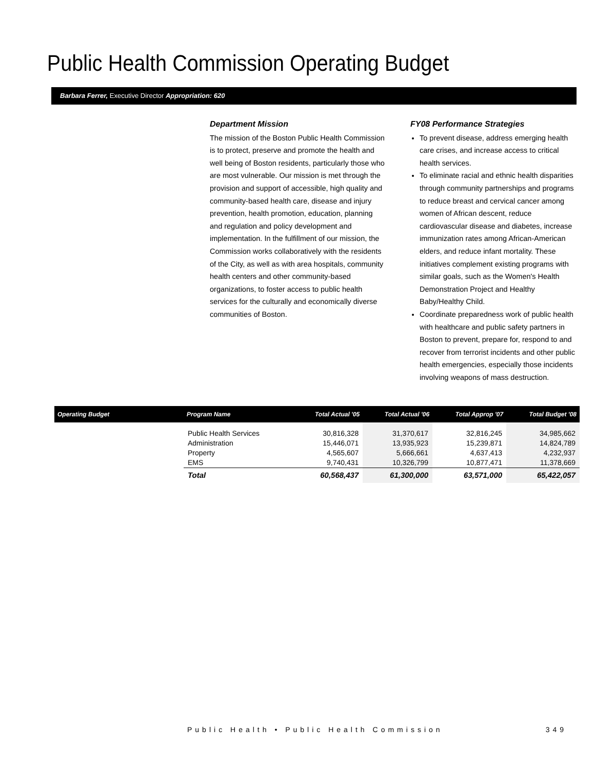Public Health Commission Operating Budget
Barbara Ferrer, Executive Director Appropriation: 620
Department Mission
The mission of the Boston Public Health Commission is to protect, preserve and promote the health and well being of Boston residents, particularly those who are most vulnerable. Our mission is met through the provision and support of accessible, high quality and community-based health care, disease and injury prevention, health promotion, education, planning and regulation and policy development and implementation. In the fulfillment of our mission, the Commission works collaboratively with the residents of the City, as well as with area hospitals, community health centers and other community-based organizations, to foster access to public health services for the culturally and economically diverse communities of Boston.
FY08 Performance Strategies
To prevent disease, address emerging health care crises, and increase access to critical health services.
To eliminate racial and ethnic health disparities through community partnerships and programs to reduce breast and cervical cancer among women of African descent, reduce cardiovascular disease and diabetes, increase immunization rates among African-American elders, and reduce infant mortality. These initiatives complement existing programs with similar goals, such as the Women's Health Demonstration Project and Healthy Baby/Healthy Child.
Coordinate preparedness work of public health with healthcare and public safety partners in Boston to prevent, prepare for, respond to and recover from terrorist incidents and other public health emergencies, especially those incidents involving weapons of mass destruction.
| Operating Budget | Program Name | Total Actual '05 | Total Actual '06 | Total Approp '07 | Total Budget '08 |
| --- | --- | --- | --- | --- | --- |
| | Public Health Services Administration Property EMS | 30,816,328 15,446,071 4,565,607 9,740,431 | 31,370,617 13,935,923 5,666,661 10,326,799 | 32,816,245 15,239,871 4,637,413 10,877,471 | 34,985,662 14,824,789 4,232,937 11,378,669 |
| | Total | 60,568,437 | 61,300,000 | 63,571,000 | 65,422,057 |
Public Health • Public Health Commission 349